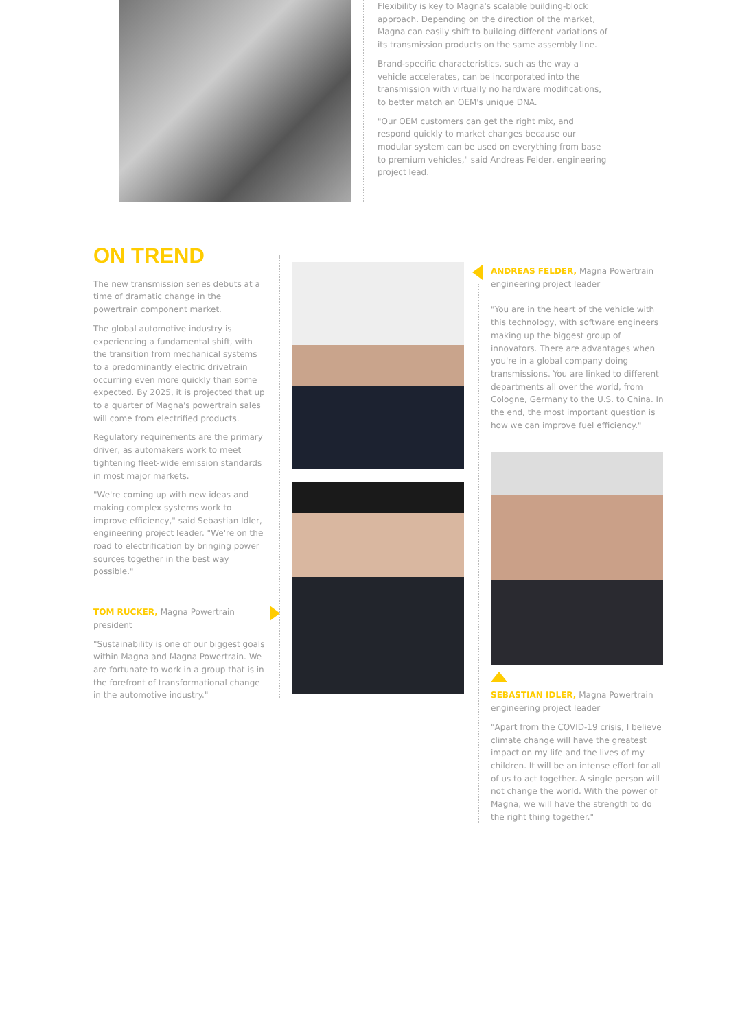Flexibility is key to Magna's scalable building-block approach. Depending on the direction of the market, Magna can easily shift to building different variations of its transmission products on the same assembly line.
Brand-specific characteristics, such as the way a vehicle accelerates, can be incorporated into the transmission with virtually no hardware modifications, to better match an OEM's unique DNA.
"Our OEM customers can get the right mix, and respond quickly to market changes because our modular system can be used on everything from base to premium vehicles," said Andreas Felder, engineering project lead.
ON TREND
The new transmission series debuts at a time of dramatic change in the powertrain component market.
The global automotive industry is experiencing a fundamental shift, with the transition from mechanical systems to a predominantly electric drivetrain occurring even more quickly than some expected. By 2025, it is projected that up to a quarter of Magna's powertrain sales will come from electrified products.
Regulatory requirements are the primary driver, as automakers work to meet tightening fleet-wide emission standards in most major markets.
"We're coming up with new ideas and making complex systems work to improve efficiency," said Sebastian Idler, engineering project leader. "We're on the road to electrification by bringing power sources together in the best way possible."
TOM RUCKER, Magna Powertrain president
"Sustainability is one of our biggest goals within Magna and Magna Powertrain. We are fortunate to work in a group that is in the forefront of transformational change in the automotive industry."
ANDREAS FELDER, Magna Powertrain engineering project leader
"You are in the heart of the vehicle with this technology, with software engineers making up the biggest group of innovators. There are advantages when you're in a global company doing transmissions. You are linked to different departments all over the world, from Cologne, Germany to the U.S. to China. In the end, the most important question is how we can improve fuel efficiency."
SEBASTIAN IDLER, Magna Powertrain engineering project leader
"Apart from the COVID-19 crisis, I believe climate change will have the greatest impact on my life and the lives of my children. It will be an intense effort for all of us to act together. A single person will not change the world. With the power of Magna, we will have the strength to do the right thing together."